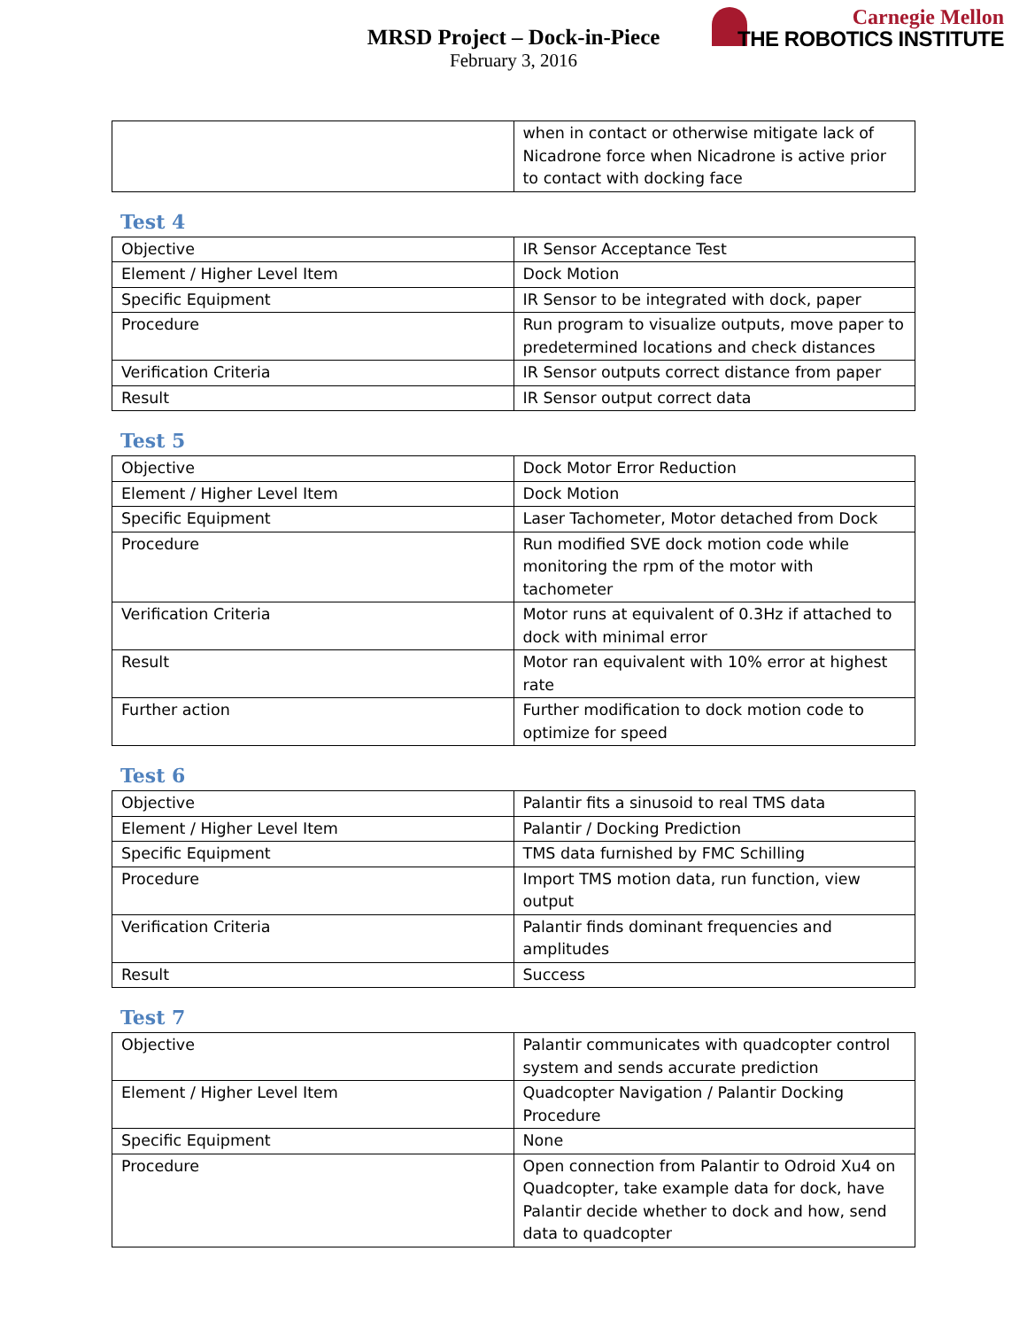Carnegie Mellon
THE ROBOTICS INSTITUTE
MRSD Project – Dock-in-Piece
February 3, 2016
| | when in contact or otherwise mitigate lack of Nicadrone force when Nicadrone is active prior to contact with docking face |
Test 4
| Objective | IR Sensor Acceptance Test |
| Element / Higher Level Item | Dock Motion |
| Specific Equipment | IR Sensor to be integrated with dock, paper |
| Procedure | Run program to visualize outputs, move paper to predetermined locations and check distances |
| Verification Criteria | IR Sensor outputs correct distance from paper |
| Result | IR Sensor output correct data |
Test 5
| Objective | Dock Motor Error Reduction |
| Element / Higher Level Item | Dock Motion |
| Specific Equipment | Laser Tachometer, Motor detached from Dock |
| Procedure | Run modified SVE dock motion code while monitoring the rpm of the motor with tachometer |
| Verification Criteria | Motor runs at equivalent of 0.3Hz if attached to dock with minimal error |
| Result | Motor ran equivalent with 10% error at highest rate |
| Further action | Further modification to dock motion code to optimize for speed |
Test 6
| Objective | Palantir fits a sinusoid to real TMS data |
| Element / Higher Level Item | Palantir / Docking Prediction |
| Specific Equipment | TMS data furnished by FMC Schilling |
| Procedure | Import TMS motion data, run function, view output |
| Verification Criteria | Palantir finds dominant frequencies and amplitudes |
| Result | Success |
Test 7
| Objective | Palantir communicates with quadcopter control system and sends accurate prediction |
| Element / Higher Level Item | Quadcopter Navigation / Palantir Docking Procedure |
| Specific Equipment | None |
| Procedure | Open connection from Palantir to Odroid Xu4 on Quadcopter, take example data for dock, have Palantir decide whether to dock and how, send data to quadcopter |